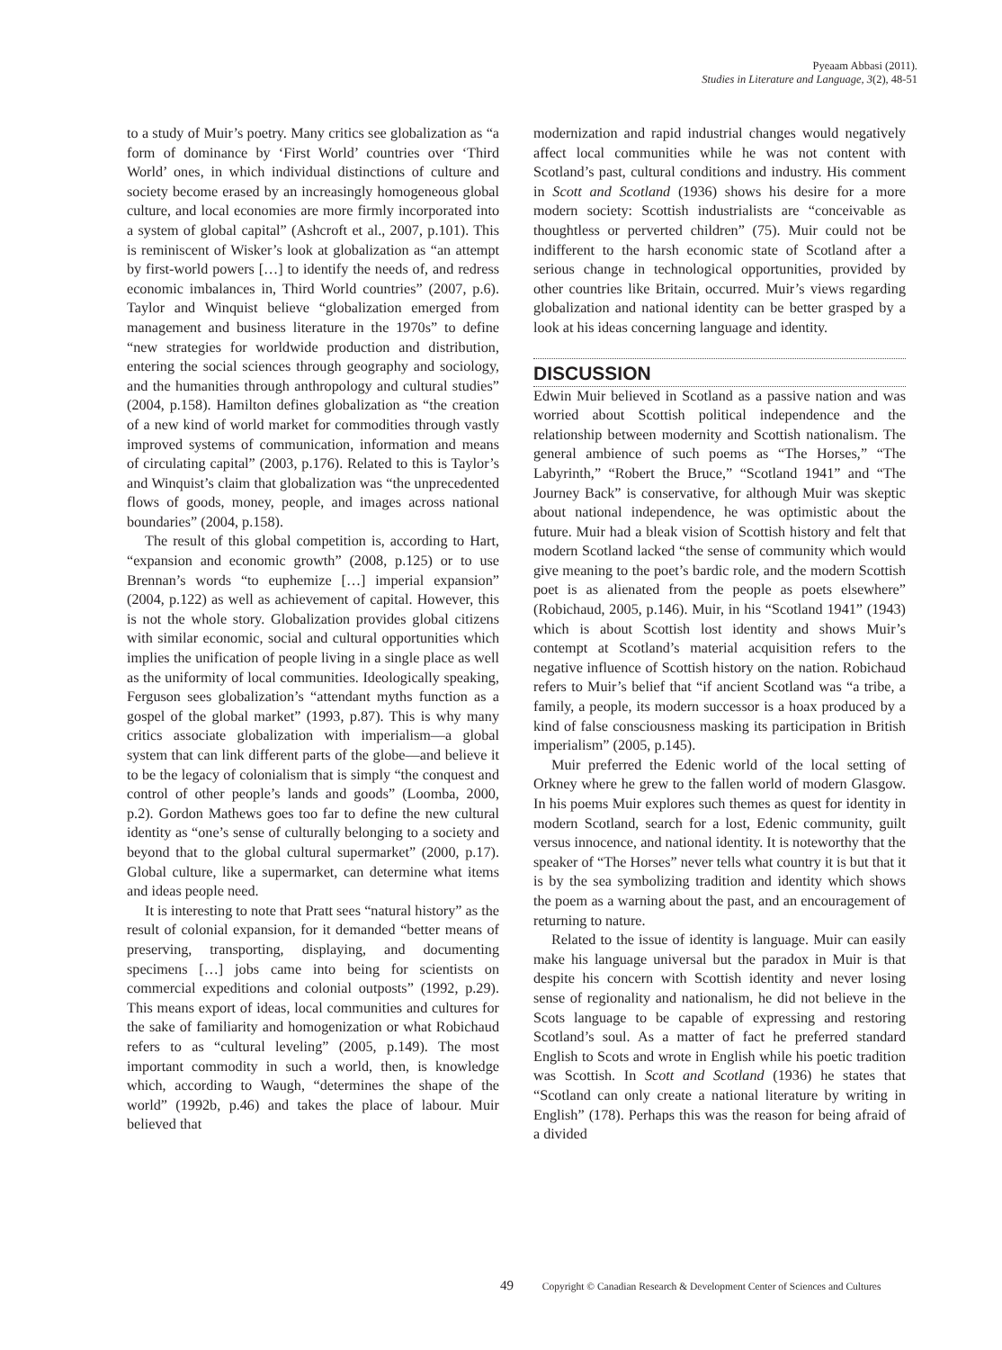Pyeaam Abbasi (2011).
Studies in Literature and Language, 3(2), 48-51
to a study of Muir’s poetry. Many critics see globalization as “a form of dominance by ‘First World’ countries over ‘Third World’ ones, in which individual distinctions of culture and society become erased by an increasingly homogeneous global culture, and local economies are more firmly incorporated into a system of global capital” (Ashcroft et al., 2007, p.101). This is reminiscent of Wisker’s look at globalization as “an attempt by first-world powers […] to identify the needs of, and redress economic imbalances in, Third World countries” (2007, p.6). Taylor and Winquist believe “globalization emerged from management and business literature in the 1970s” to define “new strategies for worldwide production and distribution, entering the social sciences through geography and sociology, and the humanities through anthropology and cultural studies” (2004, p.158). Hamilton defines globalization as “the creation of a new kind of world market for commodities through vastly improved systems of communication, information and means of circulating capital” (2003, p.176). Related to this is Taylor’s and Winquist’s claim that globalization was “the unprecedented flows of goods, money, people, and images across national boundaries” (2004, p.158).
The result of this global competition is, according to Hart, “expansion and economic growth” (2008, p.125) or to use Brennan’s words “to euphemize […] imperial expansion” (2004, p.122) as well as achievement of capital. However, this is not the whole story. Globalization provides global citizens with similar economic, social and cultural opportunities which implies the unification of people living in a single place as well as the uniformity of local communities. Ideologically speaking, Ferguson sees globalization’s “attendant myths function as a gospel of the global market” (1993, p.87). This is why many critics associate globalization with imperialism—a global system that can link different parts of the globe—and believe it to be the legacy of colonialism that is simply “the conquest and control of other people’s lands and goods” (Loomba, 2000, p.2). Gordon Mathews goes too far to define the new cultural identity as “one’s sense of culturally belonging to a society and beyond that to the global cultural supermarket” (2000, p.17). Global culture, like a supermarket, can determine what items and ideas people need.
It is interesting to note that Pratt sees “natural history” as the result of colonial expansion, for it demanded “better means of preserving, transporting, displaying, and documenting specimens […] jobs came into being for scientists on commercial expeditions and colonial outposts” (1992, p.29). This means export of ideas, local communities and cultures for the sake of familiarity and homogenization or what Robichaud refers to as “cultural leveling” (2005, p.149). The most important commodity in such a world, then, is knowledge which, according to Waugh, “determines the shape of the world” (1992b, p.46) and takes the place of labour. Muir believed that
modernization and rapid industrial changes would negatively affect local communities while he was not content with Scotland’s past, cultural conditions and industry. His comment in Scott and Scotland (1936) shows his desire for a more modern society: Scottish industrialists are “conceivable as thoughtless or perverted children” (75). Muir could not be indifferent to the harsh economic state of Scotland after a serious change in technological opportunities, provided by other countries like Britain, occurred. Muir’s views regarding globalization and national identity can be better grasped by a look at his ideas concerning language and identity.
DISCUSSION
Edwin Muir believed in Scotland as a passive nation and was worried about Scottish political independence and the relationship between modernity and Scottish nationalism. The general ambience of such poems as “The Horses,” “The Labyrinth,” “Robert the Bruce,” “Scotland 1941” and “The Journey Back” is conservative, for although Muir was skeptic about national independence, he was optimistic about the future. Muir had a bleak vision of Scottish history and felt that modern Scotland lacked “the sense of community which would give meaning to the poet’s bardic role, and the modern Scottish poet is as alienated from the people as poets elsewhere” (Robichaud, 2005, p.146). Muir, in his “Scotland 1941” (1943) which is about Scottish lost identity and shows Muir’s contempt at Scotland’s material acquisition refers to the negative influence of Scottish history on the nation. Robichaud refers to Muir’s belief that “if ancient Scotland was “a tribe, a family, a people, its modern successor is a hoax produced by a kind of false consciousness masking its participation in British imperialism” (2005, p.145).
Muir preferred the Edenic world of the local setting of Orkney where he grew to the fallen world of modern Glasgow. In his poems Muir explores such themes as quest for identity in modern Scotland, search for a lost, Edenic community, guilt versus innocence, and national identity. It is noteworthy that the speaker of “The Horses” never tells what country it is but that it is by the sea symbolizing tradition and identity which shows the poem as a warning about the past, and an encouragement of returning to nature.
Related to the issue of identity is language. Muir can easily make his language universal but the paradox in Muir is that despite his concern with Scottish identity and never losing sense of regionality and nationalism, he did not believe in the Scots language to be capable of expressing and restoring Scotland’s soul. As a matter of fact he preferred standard English to Scots and wrote in English while his poetic tradition was Scottish. In Scott and Scotland (1936) he states that “Scotland can only create a national literature by writing in English” (178). Perhaps this was the reason for being afraid of a divided
49 Copyright © Canadian Research & Development Center of Sciences and Cultures